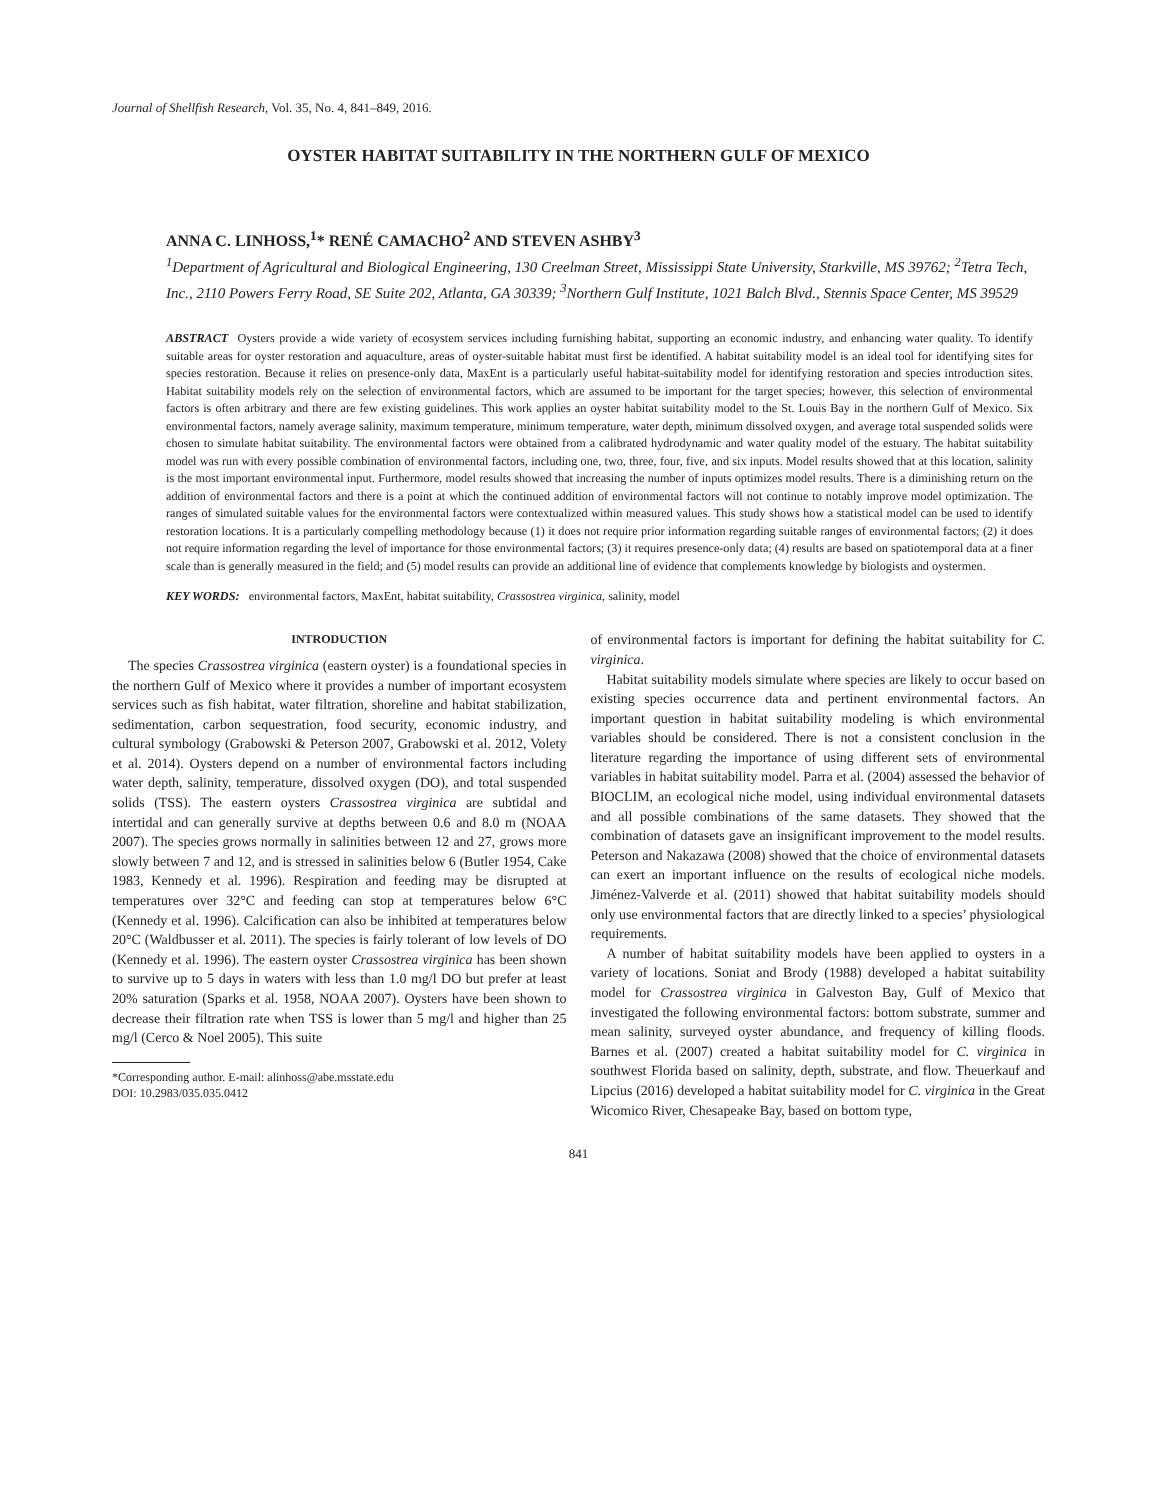Journal of Shellfish Research, Vol. 35, No. 4, 841–849, 2016.
OYSTER HABITAT SUITABILITY IN THE NORTHERN GULF OF MEXICO
ANNA C. LINHOSS,<sup>1</sup>* RENÉ CAMACHO<sup>2</sup> AND STEVEN ASHBY<sup>3</sup>
<sup>1</sup> Department of Agricultural and Biological Engineering, 130 Creelman Street, Mississippi State University, Starkville, MS 39762; <sup>2</sup>Tetra Tech, Inc., 2110 Powers Ferry Road, SE Suite 202, Atlanta, GA 30339; <sup>3</sup>Northern Gulf Institute, 1021 Balch Blvd., Stennis Space Center, MS 39529
ABSTRACT Oysters provide a wide variety of ecosystem services including furnishing habitat, supporting an economic industry, and enhancing water quality. To identify suitable areas for oyster restoration and aquaculture, areas of oyster-suitable habitat must first be identified. A habitat suitability model is an ideal tool for identifying sites for species restoration. Because it relies on presence-only data, MaxEnt is a particularly useful habitat-suitability model for identifying restoration and species introduction sites. Habitat suitability models rely on the selection of environmental factors, which are assumed to be important for the target species; however, this selection of environmental factors is often arbitrary and there are few existing guidelines. This work applies an oyster habitat suitability model to the St. Louis Bay in the northern Gulf of Mexico. Six environmental factors, namely average salinity, maximum temperature, minimum temperature, water depth, minimum dissolved oxygen, and average total suspended solids were chosen to simulate habitat suitability. The environmental factors were obtained from a calibrated hydrodynamic and water quality model of the estuary. The habitat suitability model was run with every possible combination of environmental factors, including one, two, three, four, five, and six inputs. Model results showed that at this location, salinity is the most important environmental input. Furthermore, model results showed that increasing the number of inputs optimizes model results. There is a diminishing return on the addition of environmental factors and there is a point at which the continued addition of environmental factors will not continue to notably improve model optimization. The ranges of simulated suitable values for the environmental factors were contextualized within measured values. This study shows how a statistical model can be used to identify restoration locations. It is a particularly compelling methodology because (1) it does not require prior information regarding suitable ranges of environmental factors; (2) it does not require information regarding the level of importance for those environmental factors; (3) it requires presence-only data; (4) results are based on spatiotemporal data at a finer scale than is generally measured in the field; and (5) model results can provide an additional line of evidence that complements knowledge by biologists and oystermen.
KEY WORDS: environmental factors, MaxEnt, habitat suitability, Crassostrea virginica, salinity, model
INTRODUCTION
The species Crassostrea virginica (eastern oyster) is a foundational species in the northern Gulf of Mexico where it provides a number of important ecosystem services such as fish habitat, water filtration, shoreline and habitat stabilization, sedimentation, carbon sequestration, food security, economic industry, and cultural symbology (Grabowski & Peterson 2007, Grabowski et al. 2012, Volety et al. 2014). Oysters depend on a number of environmental factors including water depth, salinity, temperature, dissolved oxygen (DO), and total suspended solids (TSS). The eastern oysters Crassostrea virginica are subtidal and intertidal and can generally survive at depths between 0.6 and 8.0 m (NOAA 2007). The species grows normally in salinities between 12 and 27, grows more slowly between 7 and 12, and is stressed in salinities below 6 (Butler 1954, Cake 1983, Kennedy et al. 1996). Respiration and feeding may be disrupted at temperatures over 32°C and feeding can stop at temperatures below 6°C (Kennedy et al. 1996). Calcification can also be inhibited at temperatures below 20°C (Waldbusser et al. 2011). The species is fairly tolerant of low levels of DO (Kennedy et al. 1996). The eastern oyster Crassostrea virginica has been shown to survive up to 5 days in waters with less than 1.0 mg/l DO but prefer at least 20% saturation (Sparks et al. 1958, NOAA 2007). Oysters have been shown to decrease their filtration rate when TSS is lower than 5 mg/l and higher than 25 mg/l (Cerco & Noel 2005). This suite
*Corresponding author. E-mail: alinhoss@abe.msstate.edu
DOI: 10.2983/035.035.0412
of environmental factors is important for defining the habitat suitability for C. virginica.
Habitat suitability models simulate where species are likely to occur based on existing species occurrence data and pertinent environmental factors. An important question in habitat suitability modeling is which environmental variables should be considered. There is not a consistent conclusion in the literature regarding the importance of using different sets of environmental variables in habitat suitability model. Parra et al. (2004) assessed the behavior of BIOCLIM, an ecological niche model, using individual environmental datasets and all possible combinations of the same datasets. They showed that the combination of datasets gave an insignificant improvement to the model results. Peterson and Nakazawa (2008) showed that the choice of environmental datasets can exert an important influence on the results of ecological niche models. Jiménez-Valverde et al. (2011) showed that habitat suitability models should only use environmental factors that are directly linked to a species’ physiological requirements.
A number of habitat suitability models have been applied to oysters in a variety of locations. Soniat and Brody (1988) developed a habitat suitability model for Crassostrea virginica in Galveston Bay, Gulf of Mexico that investigated the following environmental factors: bottom substrate, summer and mean salinity, surveyed oyster abundance, and frequency of killing floods. Barnes et al. (2007) created a habitat suitability model for C. virginica in southwest Florida based on salinity, depth, substrate, and flow. Theuerkauf and Lipcius (2016) developed a habitat suitability model for C. virginica in the Great Wicomico River, Chesapeake Bay, based on bottom type,
841